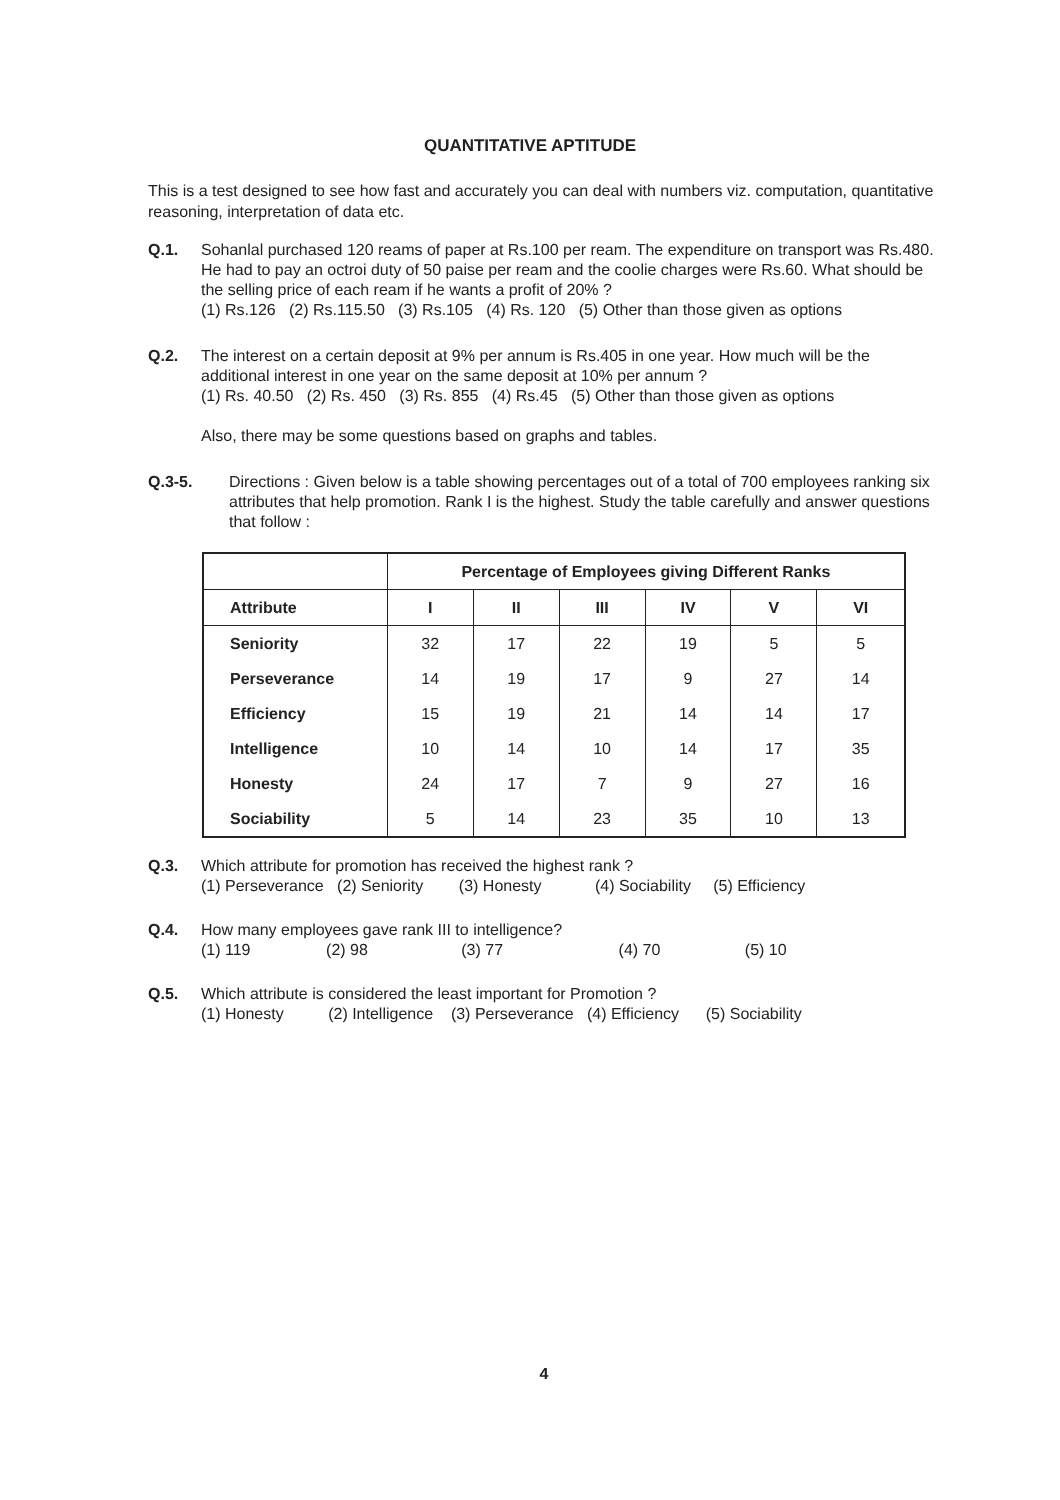QUANTITATIVE APTITUDE
This is a test designed to see how fast and accurately you can deal with numbers viz. computation, quantitative reasoning, interpretation of data etc.
Q.1. Sohanlal purchased 120 reams of paper at Rs.100 per ream. The expenditure on transport was Rs.480. He had to pay an octroi duty of 50 paise per ream and the coolie charges were Rs.60. What should be the selling price of each ream if he wants a profit of 20% ?
(1) Rs.126 (2) Rs.115.50 (3) Rs.105 (4) Rs. 120 (5) Other than those given as options
Q.2. The interest on a certain deposit at 9% per annum is Rs.405 in one year. How much will be the additional interest in one year on the same deposit at 10% per annum ?
(1) Rs. 40.50 (2) Rs. 450 (3) Rs. 855 (4) Rs.45 (5) Other than those given as options
Also, there may be some questions based on graphs and tables.
Q.3-5. Directions : Given below is a table showing percentages out of a total of 700 employees ranking six attributes that help promotion. Rank I is the highest. Study the table carefully and answer questions that follow :
| | Percentage of Employees giving Different Ranks | | | | | |
| --- | --- | --- | --- | --- | --- | --- |
| Attribute | I | II | III | IV | V | VI |
| Seniority | 32 | 17 | 22 | 19 | 5 | 5 |
| Perseverance | 14 | 19 | 17 | 9 | 27 | 14 |
| Efficiency | 15 | 19 | 21 | 14 | 14 | 17 |
| Intelligence | 10 | 14 | 10 | 14 | 17 | 35 |
| Honesty | 24 | 17 | 7 | 9 | 27 | 16 |
| Sociability | 5 | 14 | 23 | 35 | 10 | 13 |
Q.3. Which attribute for promotion has received the highest rank ?
(1) Perseverance (2) Seniority (3) Honesty (4) Sociability (5) Efficiency
Q.4. How many employees gave rank III to intelligence?
(1) 119 (2) 98 (3) 77 (4) 70 (5) 10
Q.5. Which attribute is considered the least important for Promotion ?
(1) Honesty (2) Intelligence (3) Perseverance (4) Efficiency (5) Sociability
4